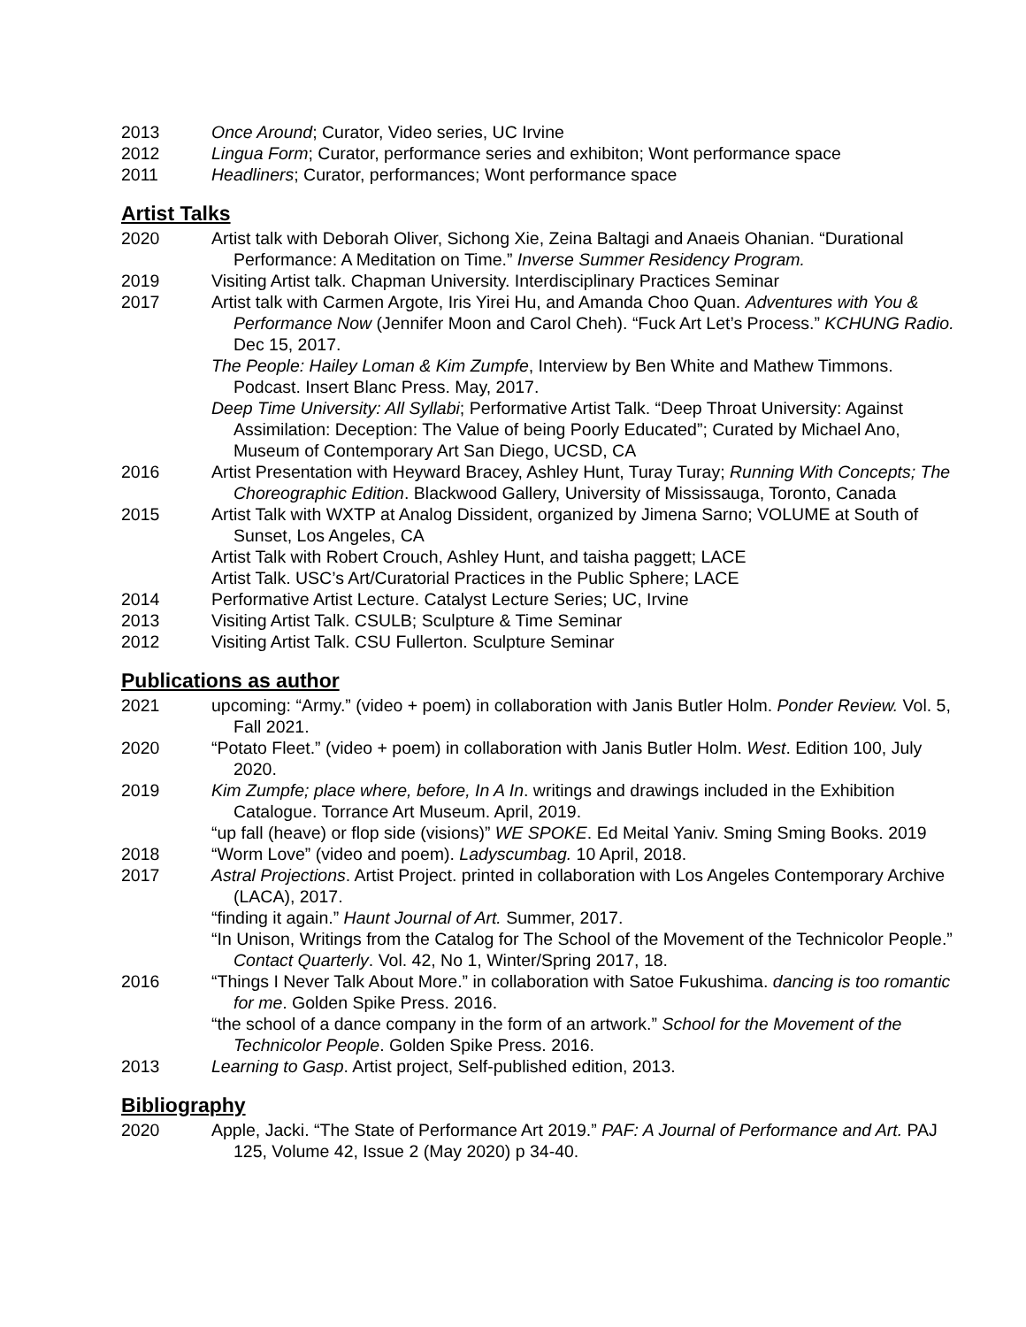2013 Once Around; Curator, Video series, UC Irvine
2012 Lingua Form; Curator, performance series and exhibiton; Wont performance space
2011 Headliners; Curator, performances; Wont performance space
Artist Talks
2020 Artist talk with Deborah Oliver, Sichong Xie, Zeina Baltagi and Anaeis Ohanian. “Durational Performance: A Meditation on Time.” Inverse Summer Residency Program.
2019 Visiting Artist talk. Chapman University. Interdisciplinary Practices Seminar
2017 Artist talk with Carmen Argote, Iris Yirei Hu, and Amanda Choo Quan. Adventures with You & Performance Now (Jennifer Moon and Carol Cheh). “Fuck Art Let’s Process.” KCHUNG Radio. Dec 15, 2017.
The People: Hailey Loman & Kim Zumpfe, Interview by Ben White and Mathew Timmons. Podcast. Insert Blanc Press. May, 2017.
Deep Time University: All Syllabi; Performative Artist Talk. “Deep Throat University: Against Assimilation: Deception: The Value of being Poorly Educated”; Curated by Michael Ano, Museum of Contemporary Art San Diego, UCSD, CA
2016 Artist Presentation with Heyward Bracey, Ashley Hunt, Turay Turay; Running With Concepts; The Choreographic Edition. Blackwood Gallery, University of Mississauga, Toronto, Canada
2015 Artist Talk with WXTP at Analog Dissident, organized by Jimena Sarno; VOLUME at South of Sunset, Los Angeles, CA
Artist Talk with Robert Crouch, Ashley Hunt, and taisha paggett; LACE
Artist Talk. USC’s Art/Curatorial Practices in the Public Sphere; LACE
2014 Performative Artist Lecture. Catalyst Lecture Series; UC, Irvine
2013 Visiting Artist Talk. CSULB; Sculpture & Time Seminar
2012 Visiting Artist Talk. CSU Fullerton. Sculpture Seminar
Publications as author
2021 upcoming: “Army.” (video + poem) in collaboration with Janis Butler Holm. Ponder Review. Vol. 5, Fall 2021.
2020 “Potato Fleet.” (video + poem) in collaboration with Janis Butler Holm. West. Edition 100, July 2020.
2019 Kim Zumpfe; place where, before, In A In. writings and drawings included in the Exhibition Catalogue. Torrance Art Museum. April, 2019.
“up fall (heave) or flop side (visions)” WE SPOKE. Ed Meital Yaniv. Sming Sming Books. 2019
2018 “Worm Love” (video and poem). Ladyscumbag. 10 April, 2018.
2017 Astral Projections. Artist Project. printed in collaboration with Los Angeles Contemporary Archive (LACA), 2017.
“finding it again.” Haunt Journal of Art. Summer, 2017.
“In Unison, Writings from the Catalog for The School of the Movement of the Technicolor People.” Contact Quarterly. Vol. 42, No 1, Winter/Spring 2017, 18.
2016 “Things I Never Talk About More.” in collaboration with Satoe Fukushima. dancing is too romantic for me. Golden Spike Press. 2016.
“the school of a dance company in the form of an artwork.” School for the Movement of the Technicolor People. Golden Spike Press. 2016.
2013 Learning to Gasp. Artist project, Self-published edition, 2013.
Bibliography
2020 Apple, Jacki. “The State of Performance Art 2019.” PAF: A Journal of Performance and Art. PAJ 125, Volume 42, Issue 2 (May 2020) p 34-40.